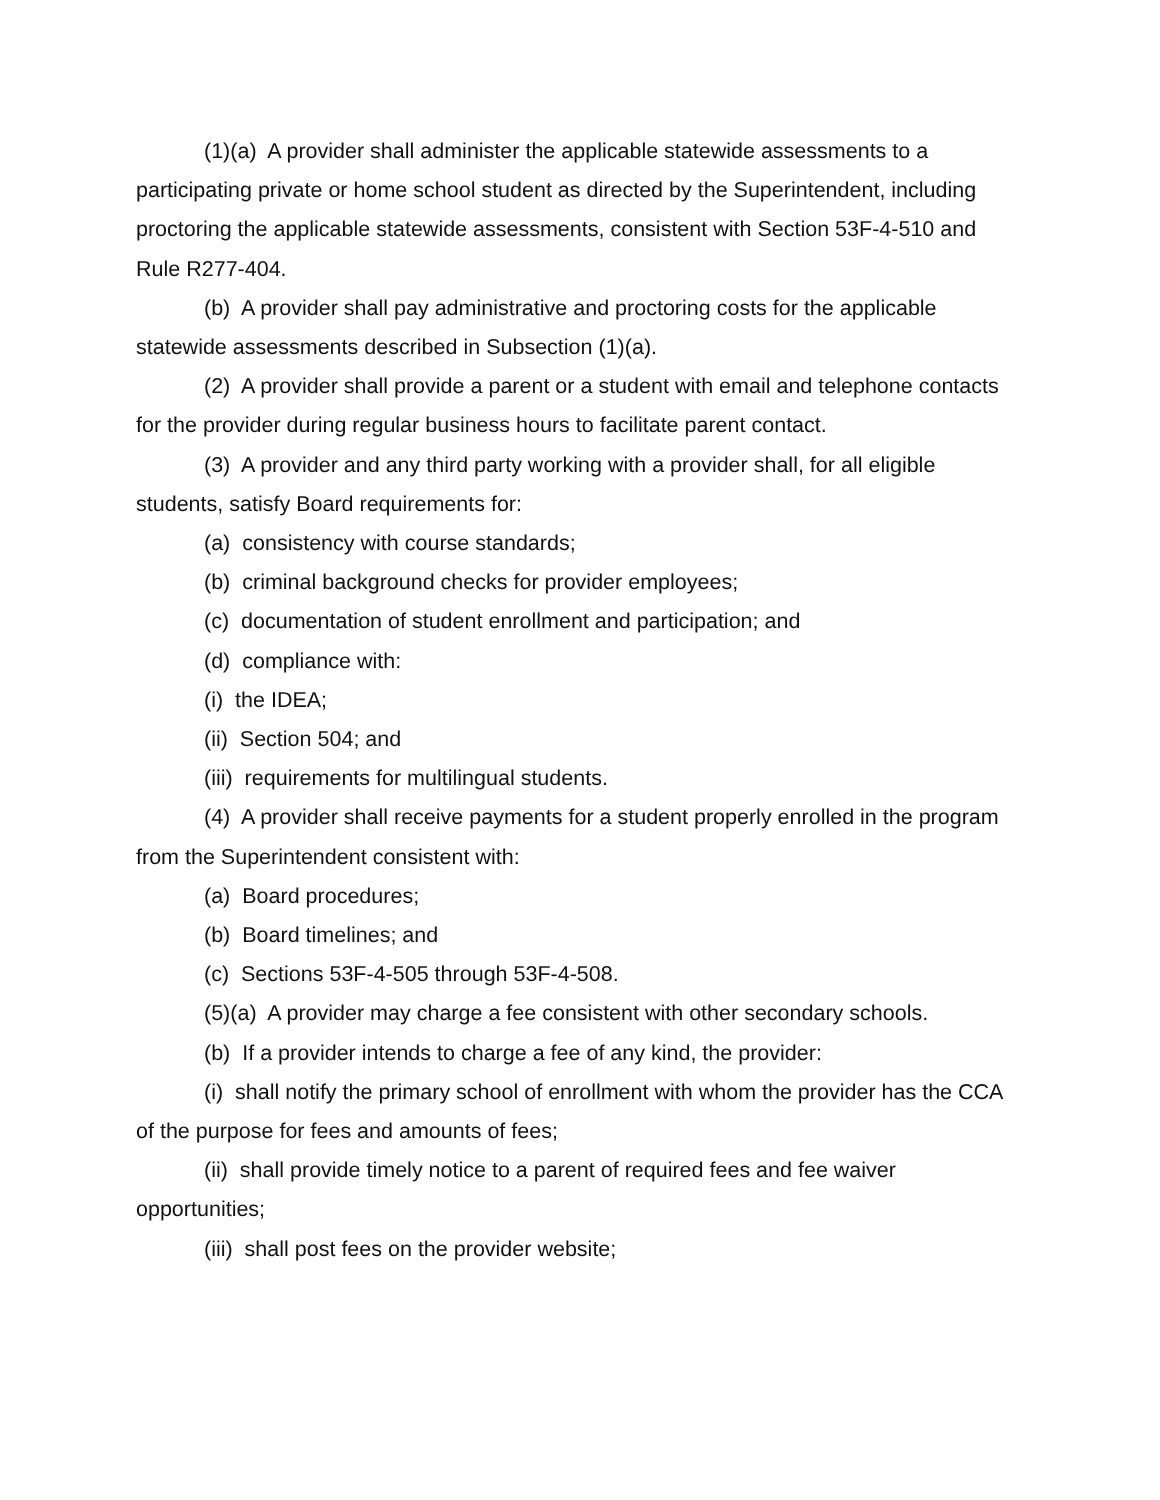(1)(a) A provider shall administer the applicable statewide assessments to a participating private or home school student as directed by the Superintendent, including proctoring the applicable statewide assessments, consistent with Section 53F-4-510 and Rule R277-404.
(b) A provider shall pay administrative and proctoring costs for the applicable statewide assessments described in Subsection (1)(a).
(2) A provider shall provide a parent or a student with email and telephone contacts for the provider during regular business hours to facilitate parent contact.
(3) A provider and any third party working with a provider shall, for all eligible students, satisfy Board requirements for:
(a) consistency with course standards;
(b) criminal background checks for provider employees;
(c) documentation of student enrollment and participation; and
(d) compliance with:
(i) the IDEA;
(ii) Section 504; and
(iii) requirements for multilingual students.
(4) A provider shall receive payments for a student properly enrolled in the program from the Superintendent consistent with:
(a) Board procedures;
(b) Board timelines; and
(c) Sections 53F-4-505 through 53F-4-508.
(5)(a) A provider may charge a fee consistent with other secondary schools.
(b) If a provider intends to charge a fee of any kind, the provider:
(i) shall notify the primary school of enrollment with whom the provider has the CCA of the purpose for fees and amounts of fees;
(ii) shall provide timely notice to a parent of required fees and fee waiver opportunities;
(iii) shall post fees on the provider website;